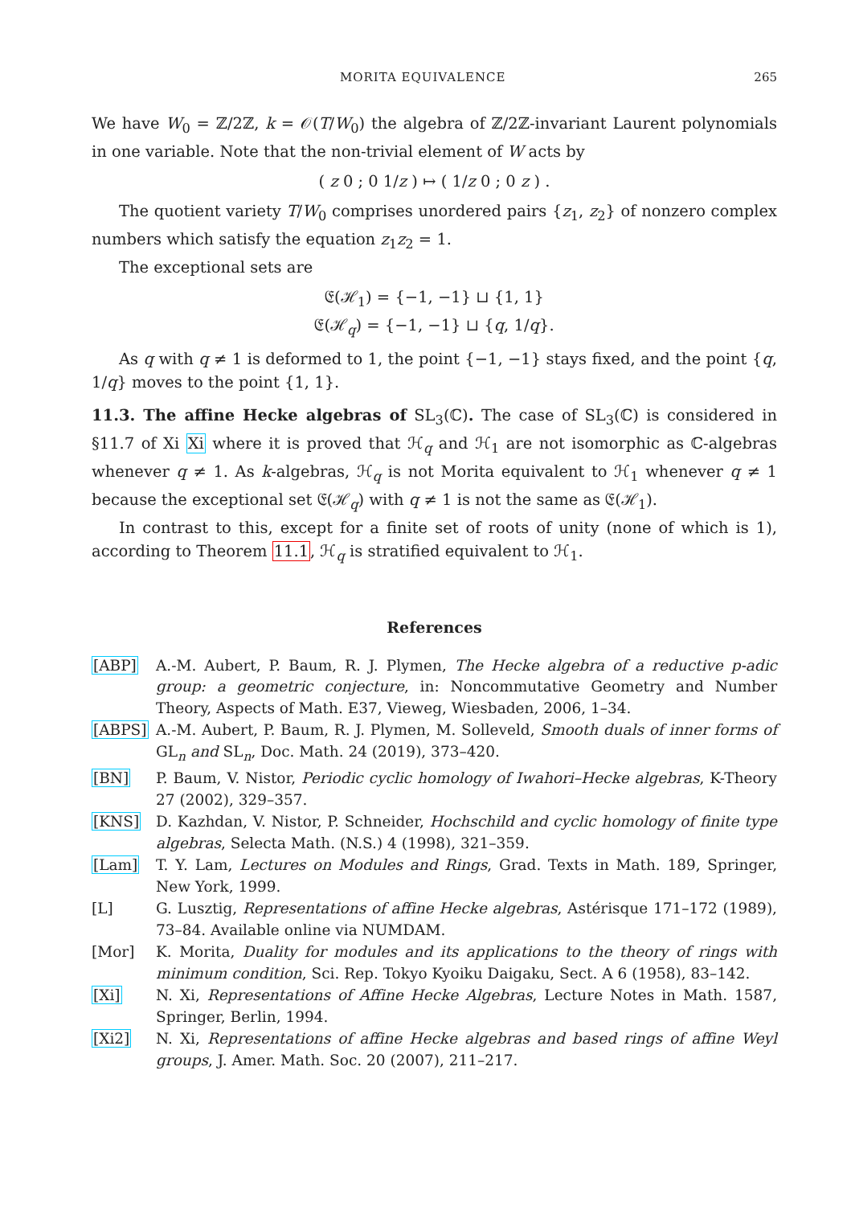MORITA EQUIVALENCE 265
We have W<sub>0</sub> = ℤ/2ℤ, k = 𝒪(T/W<sub>0</sub>) the algebra of ℤ/2ℤ-invariant Laurent polynomials in one variable. Note that the non-trivial element of W acts by
( z 0 ; 0 1/z ) ↦ ( 1/z 0 ; 0 z ) .
The quotient variety T/W<sub>0</sub> comprises unordered pairs {z<sub>1</sub>, z<sub>2</sub>} of nonzero complex numbers which satisfy the equation z<sub>1</sub>z<sub>2</sub> = 1.
The exceptional sets are
𝔈(ℋ<sub>1</sub>) = {−1, −1} ⊔ {1, 1}
𝔈(ℋ<sub>q</sub>) = {−1, −1} ⊔ {q, 1/q}.
As q with q ≠ 1 is deformed to 1, the point {−1, −1} stays fixed, and the point {q, 1/q} moves to the point {1, 1}.
11.3. The affine Hecke algebras of SL<sub>3</sub>(ℂ). The case of SL<sub>3</sub>(ℂ) is considered in §11.7 of Xi Xi where it is proved that ℋ<sub>q</sub> and ℋ<sub>1</sub> are not isomorphic as ℂ-algebras whenever q ≠ 1. As k-algebras, ℋ<sub>q</sub> is not Morita equivalent to ℋ<sub>1</sub> whenever q ≠ 1 because the exceptional set 𝔈(ℋ<sub>q</sub>) with q ≠ 1 is not the same as 𝔈(ℋ<sub>1</sub>).
In contrast to this, except for a finite set of roots of unity (none of which is 1), according to Theorem 11.1, ℋ<sub>q</sub> is stratified equivalent to ℋ<sub>1</sub>.
References
[ABP] A.-M. Aubert, P. Baum, R. J. Plymen, The Hecke algebra of a reductive p-adic group: a geometric conjecture, in: Noncommutative Geometry and Number Theory, Aspects of Math. E37, Vieweg, Wiesbaden, 2006, 1–34.
[ABPS] A.-M. Aubert, P. Baum, R. J. Plymen, M. Solleveld, Smooth duals of inner forms of GL<sub>n</sub> and SL<sub>n</sub>, Doc. Math. 24 (2019), 373–420.
[BN] P. Baum, V. Nistor, Periodic cyclic homology of Iwahori–Hecke algebras, K-Theory 27 (2002), 329–357.
[KNS] D. Kazhdan, V. Nistor, P. Schneider, Hochschild and cyclic homology of finite type algebras, Selecta Math. (N.S.) 4 (1998), 321–359.
[Lam] T. Y. Lam, Lectures on Modules and Rings, Grad. Texts in Math. 189, Springer, New York, 1999.
[L] G. Lusztig, Representations of affine Hecke algebras, Astérisque 171–172 (1989), 73–84. Available online via NUMDAM.
[Mor] K. Morita, Duality for modules and its applications to the theory of rings with minimum condition, Sci. Rep. Tokyo Kyoiku Daigaku, Sect. A 6 (1958), 83–142.
[Xi] N. Xi, Representations of Affine Hecke Algebras, Lecture Notes in Math. 1587, Springer, Berlin, 1994.
[Xi2] N. Xi, Representations of affine Hecke algebras and based rings of affine Weyl groups, J. Amer. Math. Soc. 20 (2007), 211–217.